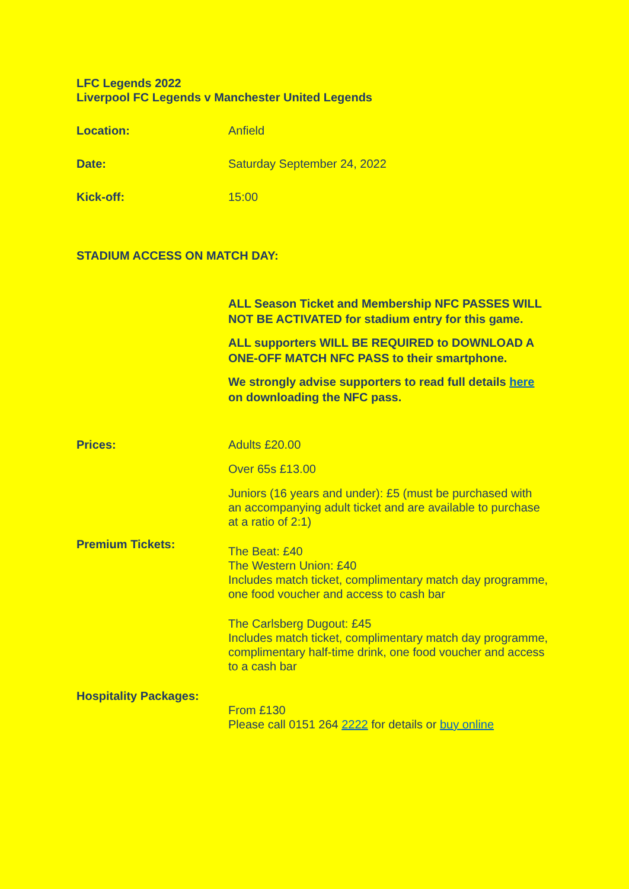LFC Legends 2022
Liverpool FC Legends v Manchester United Legends
Location: Anfield
Date: Saturday September 24, 2022
Kick-off: 15:00
STADIUM ACCESS ON MATCH DAY:
ALL Season Ticket and Membership NFC PASSES WILL NOT BE ACTIVATED for stadium entry for this game.
ALL supporters WILL BE REQUIRED to DOWNLOAD A ONE-OFF MATCH NFC PASS to their smartphone.
We strongly advise supporters to read full details here on downloading the NFC pass.
Prices:
Premium Tickets:
Adults £20.00
Over 65s £13.00
Juniors (16 years and under): £5 (must be purchased with an accompanying adult ticket and are available to purchase at a ratio of 2:1)
The Beat: £40
The Western Union: £40
Includes match ticket, complimentary match day programme, one food voucher and access to cash bar
The Carlsberg Dugout: £45
Includes match ticket, complimentary match day programme, complimentary half-time drink, one food voucher and access to a cash bar
Hospitality Packages:
From £130
Please call 0151 264 2222 for details or buy online